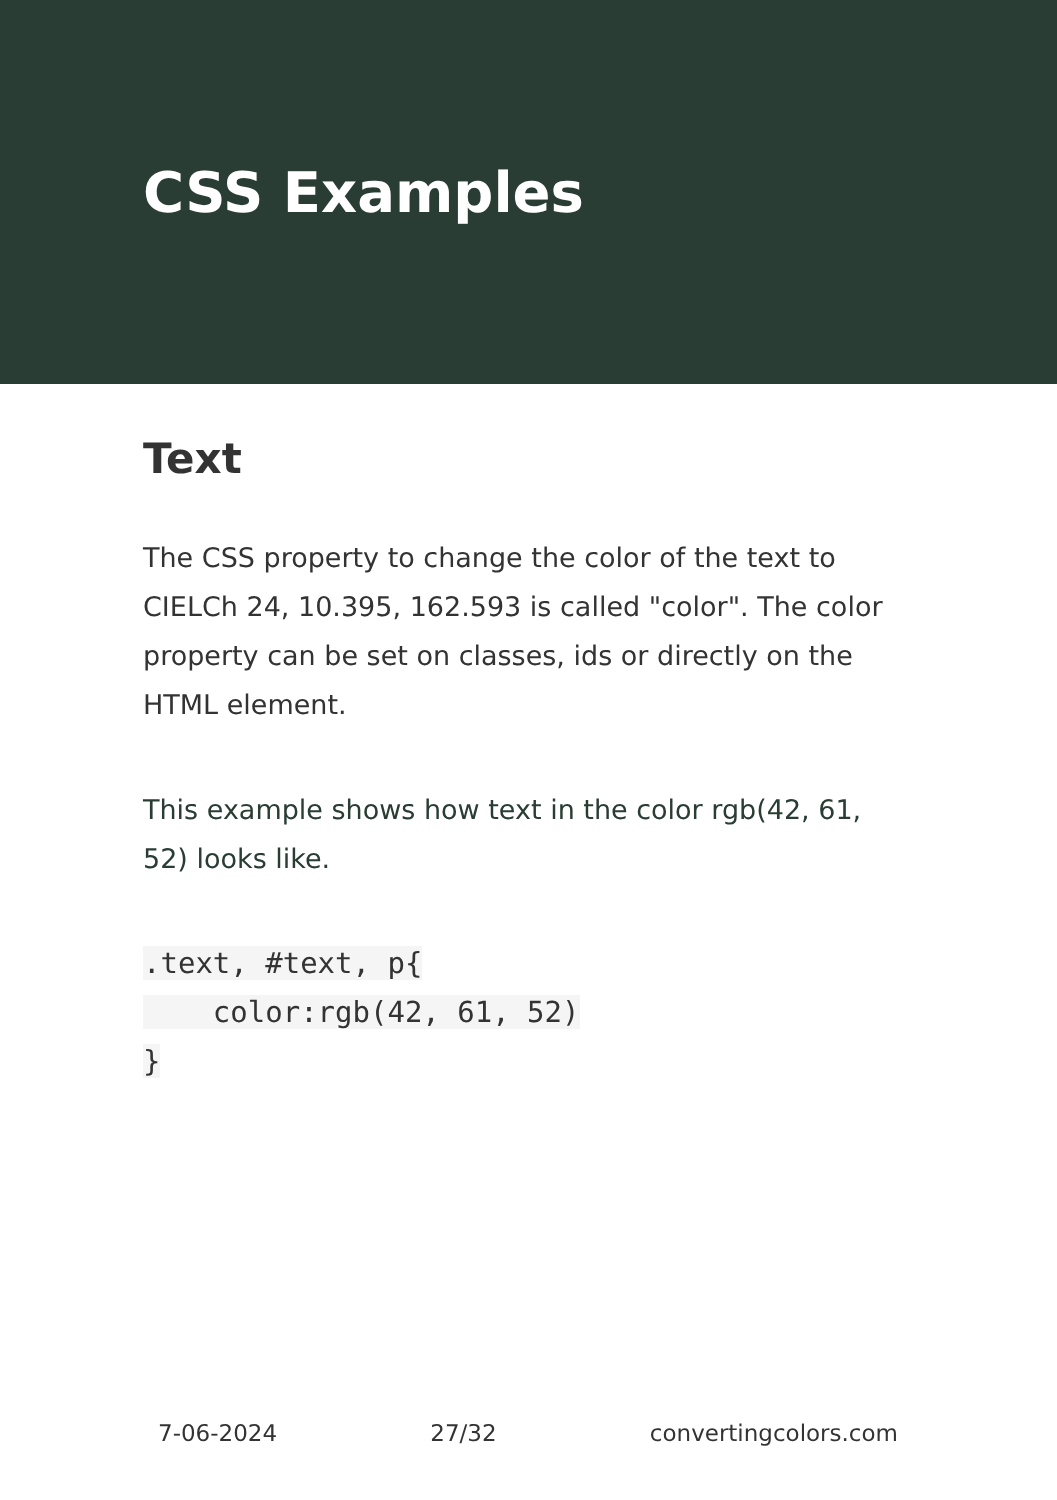CSS Examples
Text
The CSS property to change the color of the text to CIELCh 24, 10.395, 162.593 is called "color". The color property can be set on classes, ids or directly on the HTML element.
This example shows how text in the color rgb(42, 61, 52) looks like.
.text, #text, p{
    color:rgb(42, 61, 52)
}
7-06-2024 27/32 convertingcolors.com